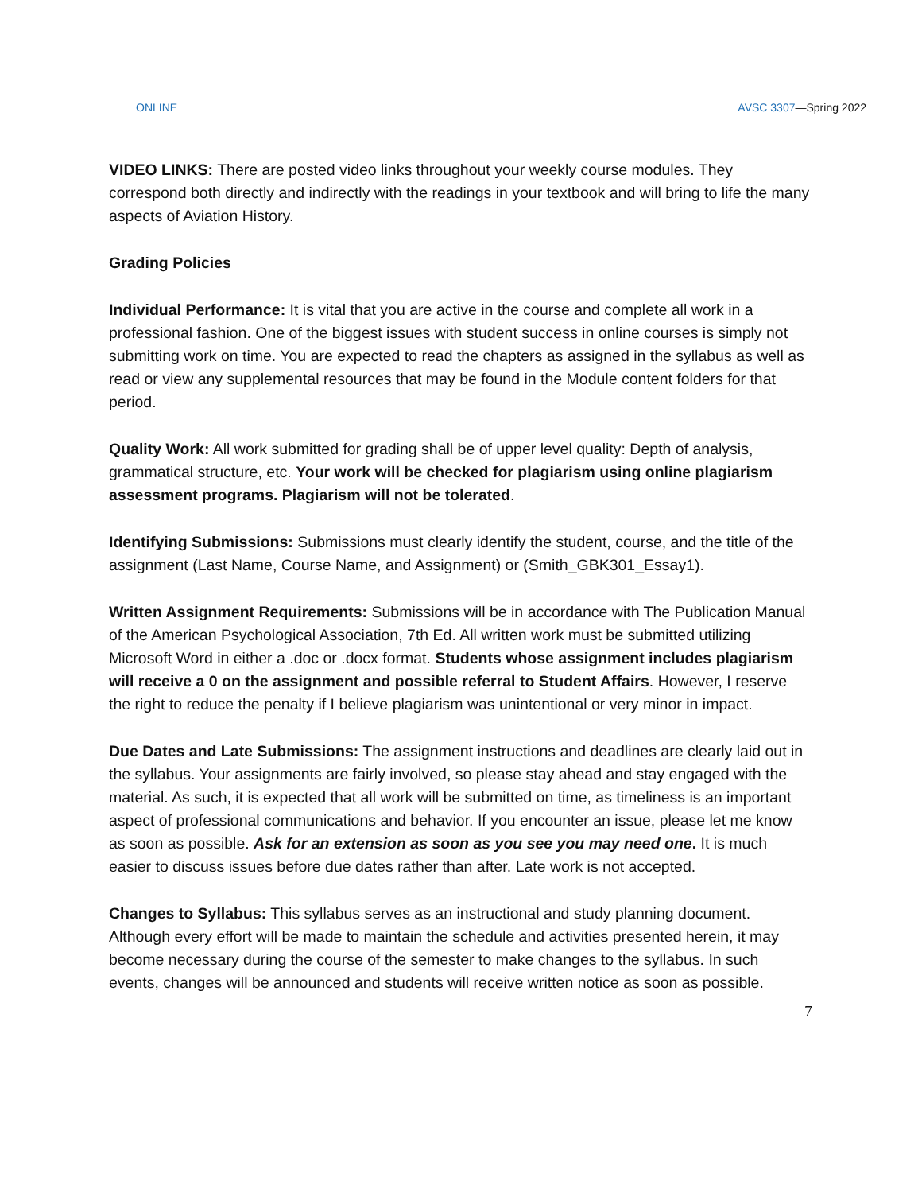ONLINE AVSC 3307—Spring 2022
VIDEO LINKS: There are posted video links throughout your weekly course modules. They correspond both directly and indirectly with the readings in your textbook and will bring to life the many aspects of Aviation History.
Grading Policies
Individual Performance: It is vital that you are active in the course and complete all work in a professional fashion. One of the biggest issues with student success in online courses is simply not submitting work on time. You are expected to read the chapters as assigned in the syllabus as well as read or view any supplemental resources that may be found in the Module content folders for that period.
Quality Work: All work submitted for grading shall be of upper level quality: Depth of analysis, grammatical structure, etc. Your work will be checked for plagiarism using online plagiarism assessment programs. Plagiarism will not be tolerated.
Identifying Submissions: Submissions must clearly identify the student, course, and the title of the assignment (Last Name, Course Name, and Assignment) or (Smith_GBK301_Essay1).
Written Assignment Requirements: Submissions will be in accordance with The Publication Manual of the American Psychological Association, 7th Ed. All written work must be submitted utilizing Microsoft Word in either a .doc or .docx format. Students whose assignment includes plagiarism will receive a 0 on the assignment and possible referral to Student Affairs. However, I reserve the right to reduce the penalty if I believe plagiarism was unintentional or very minor in impact.
Due Dates and Late Submissions: The assignment instructions and deadlines are clearly laid out in the syllabus. Your assignments are fairly involved, so please stay ahead and stay engaged with the material. As such, it is expected that all work will be submitted on time, as timeliness is an important aspect of professional communications and behavior. If you encounter an issue, please let me know as soon as possible. Ask for an extension as soon as you see you may need one. It is much easier to discuss issues before due dates rather than after. Late work is not accepted.
Changes to Syllabus: This syllabus serves as an instructional and study planning document. Although every effort will be made to maintain the schedule and activities presented herein, it may become necessary during the course of the semester to make changes to the syllabus. In such events, changes will be announced and students will receive written notice as soon as possible.
7